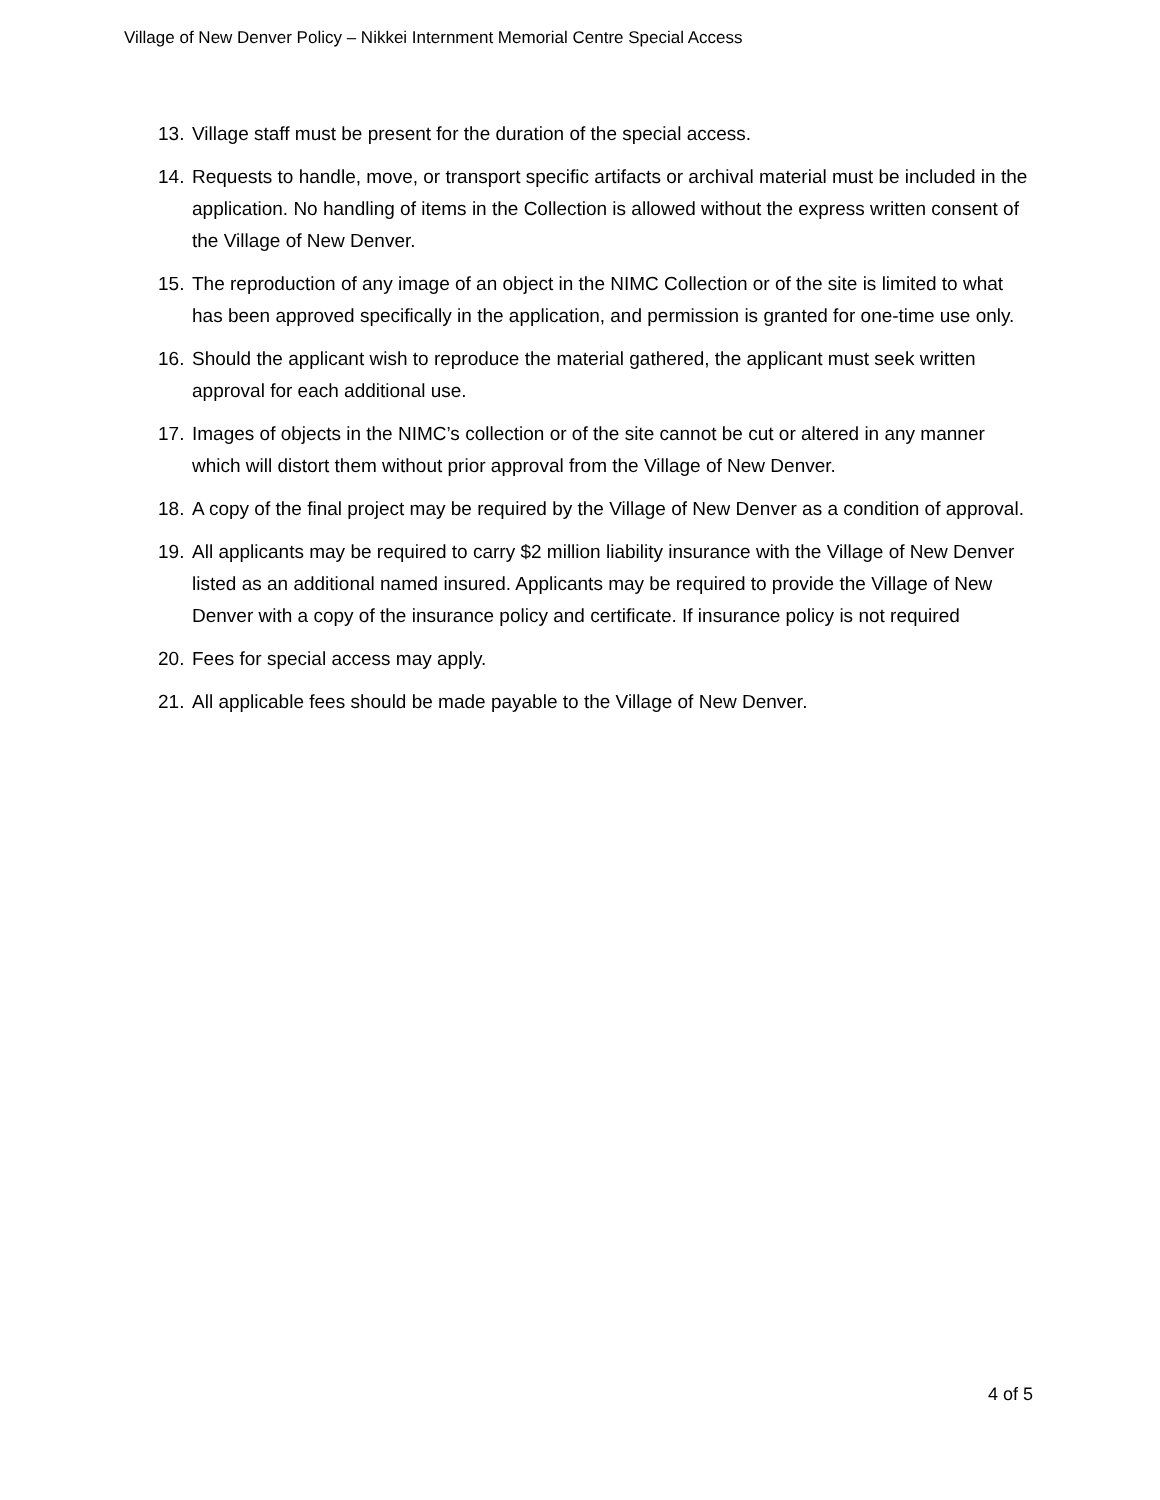Village of New Denver Policy – Nikkei Internment Memorial Centre Special Access
13. Village staff must be present for the duration of the special access.
14. Requests to handle, move, or transport specific artifacts or archival material must be included in the application. No handling of items in the Collection is allowed without the express written consent of the Village of New Denver.
15. The reproduction of any image of an object in the NIMC Collection or of the site is limited to what has been approved specifically in the application, and permission is granted for one-time use only.
16. Should the applicant wish to reproduce the material gathered, the applicant must seek written approval for each additional use.
17. Images of objects in the NIMC’s collection or of the site cannot be cut or altered in any manner which will distort them without prior approval from the Village of New Denver.
18. A copy of the final project may be required by the Village of New Denver as a condition of approval.
19. All applicants may be required to carry $2 million liability insurance with the Village of New Denver listed as an additional named insured. Applicants may be required to provide the Village of New Denver with a copy of the insurance policy and certificate. If insurance policy is not required
20. Fees for special access may apply.
21. All applicable fees should be made payable to the Village of New Denver.
4 of 5